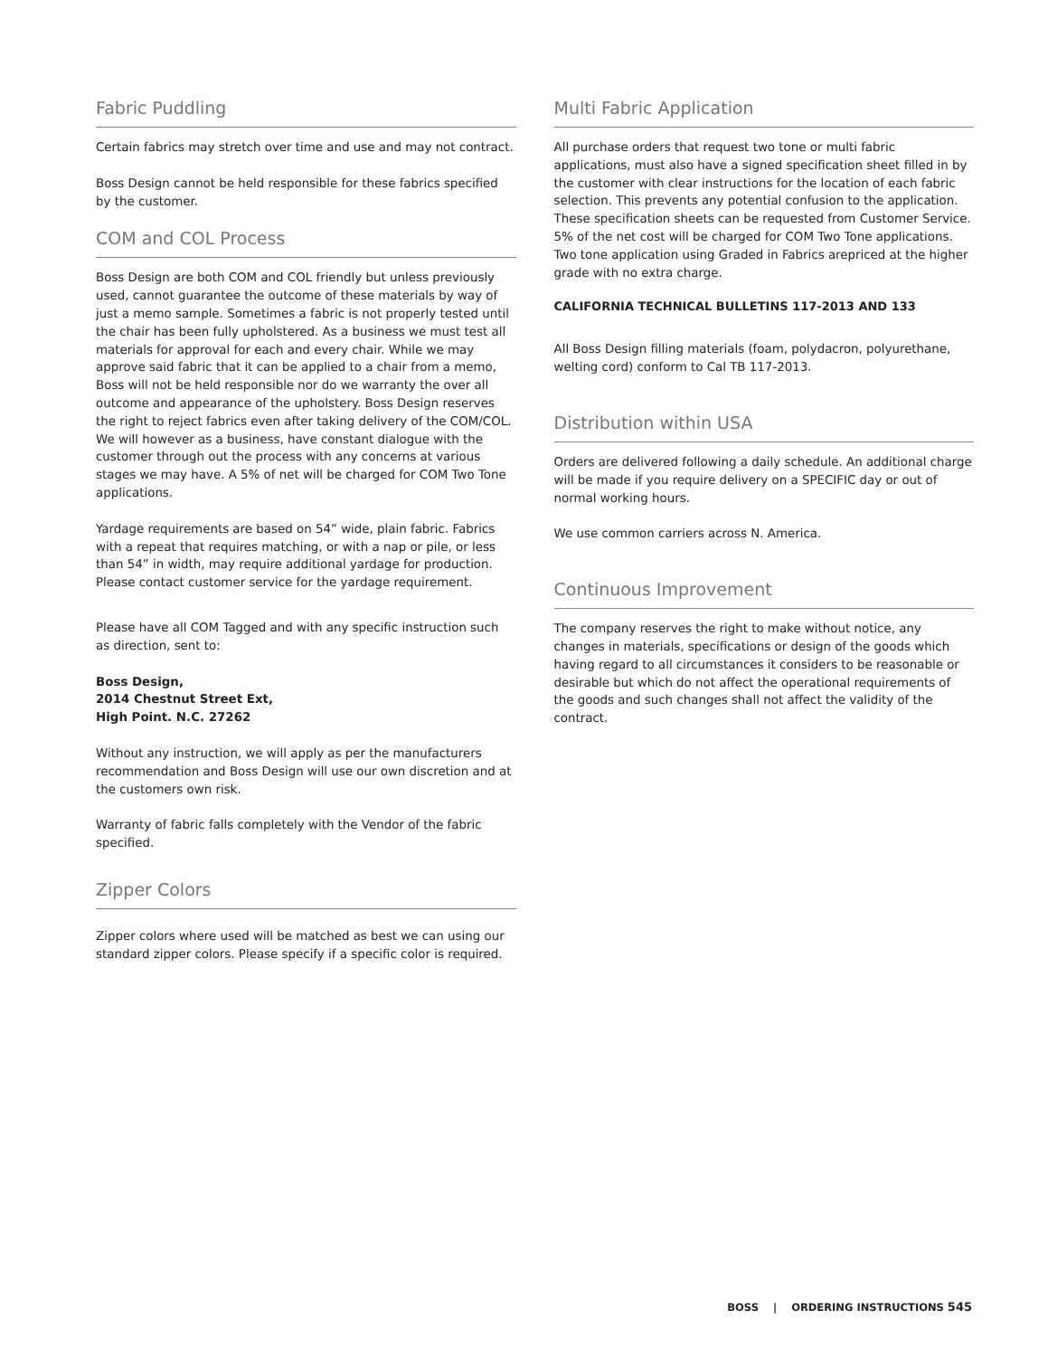Fabric Puddling
Certain fabrics may stretch over time and use and may not contract.
Boss Design cannot be held responsible for these fabrics specified by the customer.
COM and COL Process
Boss Design are both COM and COL friendly but unless previously used, cannot guarantee the outcome of these materials by way of just a memo sample. Sometimes a fabric is not properly tested until the chair has been fully upholstered. As a business we must test all materials for approval for each and every chair. While we may approve said fabric that it can be applied to a chair from a memo, Boss will not be held responsible nor do we warranty the over all outcome and appearance of the upholstery. Boss Design reserves the right to reject fabrics even after taking delivery of the COM/COL. We will however as a business, have constant dialogue with the customer through out the process with any concerns at various stages we may have. A 5% of net will be charged for COM Two Tone applications.
Yardage requirements are based on 54” wide, plain fabric. Fabrics with a repeat that requires matching, or with a nap or pile, or less than 54” in width, may require additional yardage for production. Please contact customer service for the yardage requirement.
Please have all COM Tagged and with any specific instruction such as direction, sent to:
Boss Design,
2014 Chestnut Street Ext,
High Point. N.C. 27262
Without any instruction, we will apply as per the manufacturers recommendation and Boss Design will use our own discretion and at the customers own risk.
Warranty of fabric falls completely with the Vendor of the fabric specified.
Zipper Colors
Zipper colors where used will be matched as best we can using our standard zipper colors. Please specify if a specific color is required.
Multi Fabric Application
All purchase orders that request two tone or multi fabric applications, must also have a signed specification sheet filled in by the customer with clear instructions for the location of each fabric selection. This prevents any potential confusion to the application. These specification sheets can be requested from Customer Service. 5% of the net cost will be charged for COM Two Tone applications. Two tone application using Graded in Fabrics arepriced at the higher grade with no extra charge.
CALIFORNIA TECHNICAL BULLETINS 117-2013 AND 133
All Boss Design filling materials (foam, polydacron, polyurethane, welting cord) conform to Cal TB 117-2013.
Distribution within USA
Orders are delivered following a daily schedule. An additional charge will be made if you require delivery on a SPECIFIC day or out of normal working hours.
We use common carriers across N. America.
Continuous Improvement
The company reserves the right to make without notice, any changes in materials, specifications or design of the goods which having regard to all circumstances it considers to be reasonable or desirable but which do not affect the operational requirements of the goods and such changes shall not affect the validity of the contract.
BOSS | ORDERING INSTRUCTIONS 545